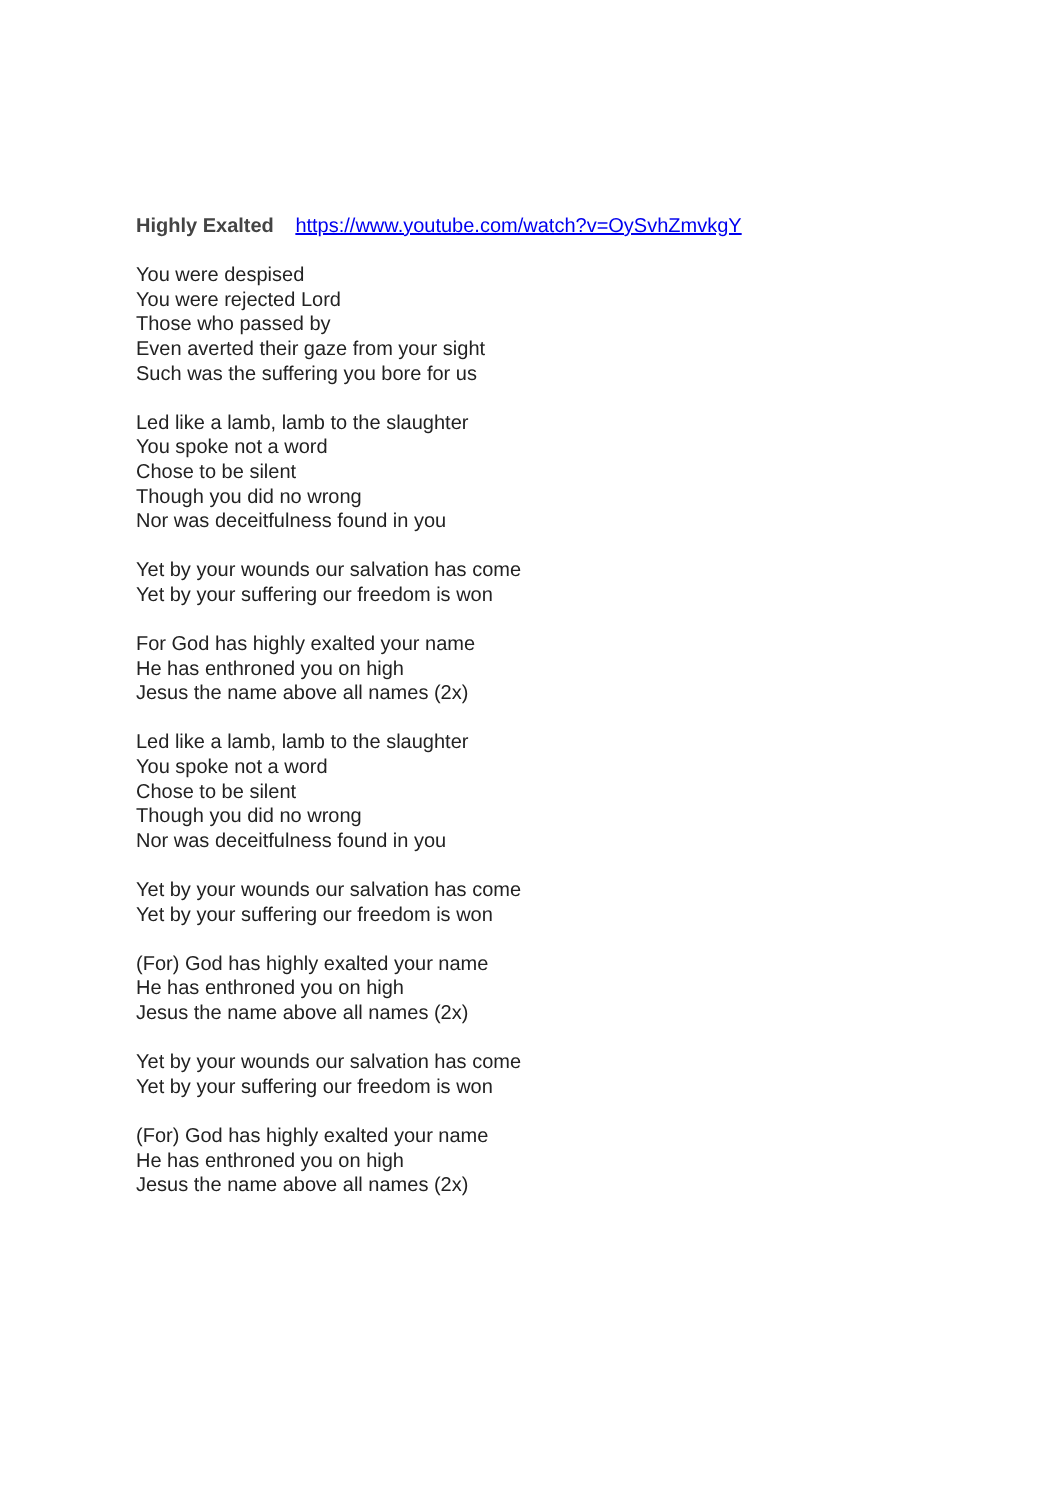Highly Exalted https://www.youtube.com/watch?v=OySvhZmvkgY
You were despised
You were rejected Lord
Those who passed by
Even averted their gaze from your sight
Such was the suffering you bore for us
Led like a lamb, lamb to the slaughter
You spoke not a word
Chose to be silent
Though you did no wrong
Nor was deceitfulness found in you
Yet by your wounds our salvation has come
Yet by your suffering our freedom is won
For God has highly exalted your name
He has enthroned you on high
Jesus the name above all names (2x)
Led like a lamb, lamb to the slaughter
You spoke not a word
Chose to be silent
Though you did no wrong
Nor was deceitfulness found in you
Yet by your wounds our salvation has come
Yet by your suffering our freedom is won
(For) God has highly exalted your name
He has enthroned you on high
Jesus the name above all names (2x)
Yet by your wounds our salvation has come
Yet by your suffering our freedom is won
(For) God has highly exalted your name
He has enthroned you on high
Jesus the name above all names (2x)